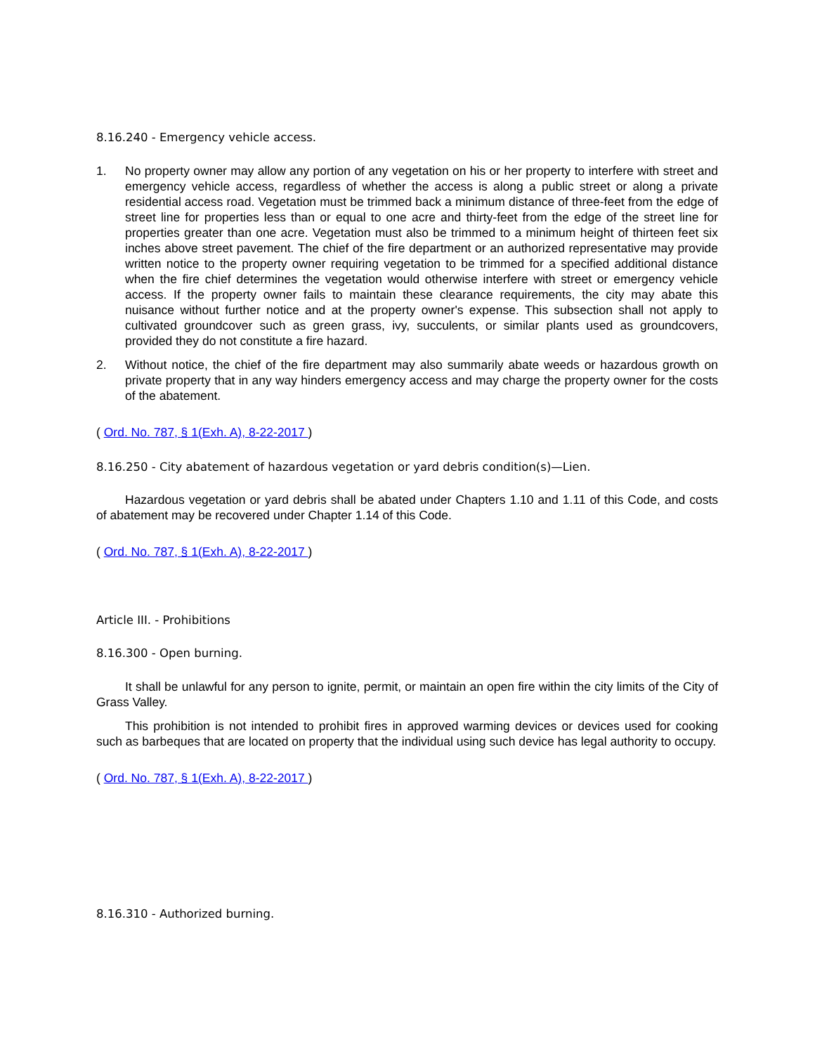8.16.240 - Emergency vehicle access.
1. No property owner may allow any portion of any vegetation on his or her property to interfere with street and emergency vehicle access, regardless of whether the access is along a public street or along a private residential access road. Vegetation must be trimmed back a minimum distance of three-feet from the edge of street line for properties less than or equal to one acre and thirty-feet from the edge of the street line for properties greater than one acre. Vegetation must also be trimmed to a minimum height of thirteen feet six inches above street pavement. The chief of the fire department or an authorized representative may provide written notice to the property owner requiring vegetation to be trimmed for a specified additional distance when the fire chief determines the vegetation would otherwise interfere with street or emergency vehicle access. If the property owner fails to maintain these clearance requirements, the city may abate this nuisance without further notice and at the property owner's expense. This subsection shall not apply to cultivated groundcover such as green grass, ivy, succulents, or similar plants used as groundcovers, provided they do not constitute a fire hazard.
2. Without notice, the chief of the fire department may also summarily abate weeds or hazardous growth on private property that in any way hinders emergency access and may charge the property owner for the costs of the abatement.
( Ord. No. 787, § 1(Exh. A), 8-22-2017 )
8.16.250 - City abatement of hazardous vegetation or yard debris condition(s)—Lien.
Hazardous vegetation or yard debris shall be abated under Chapters 1.10 and 1.11 of this Code, and costs of abatement may be recovered under Chapter 1.14 of this Code.
( Ord. No. 787, § 1(Exh. A), 8-22-2017 )
Article III. - Prohibitions
8.16.300 - Open burning.
It shall be unlawful for any person to ignite, permit, or maintain an open fire within the city limits of the City of Grass Valley.
This prohibition is not intended to prohibit fires in approved warming devices or devices used for cooking such as barbeques that are located on property that the individual using such device has legal authority to occupy.
( Ord. No. 787, § 1(Exh. A), 8-22-2017 )
8.16.310 - Authorized burning.